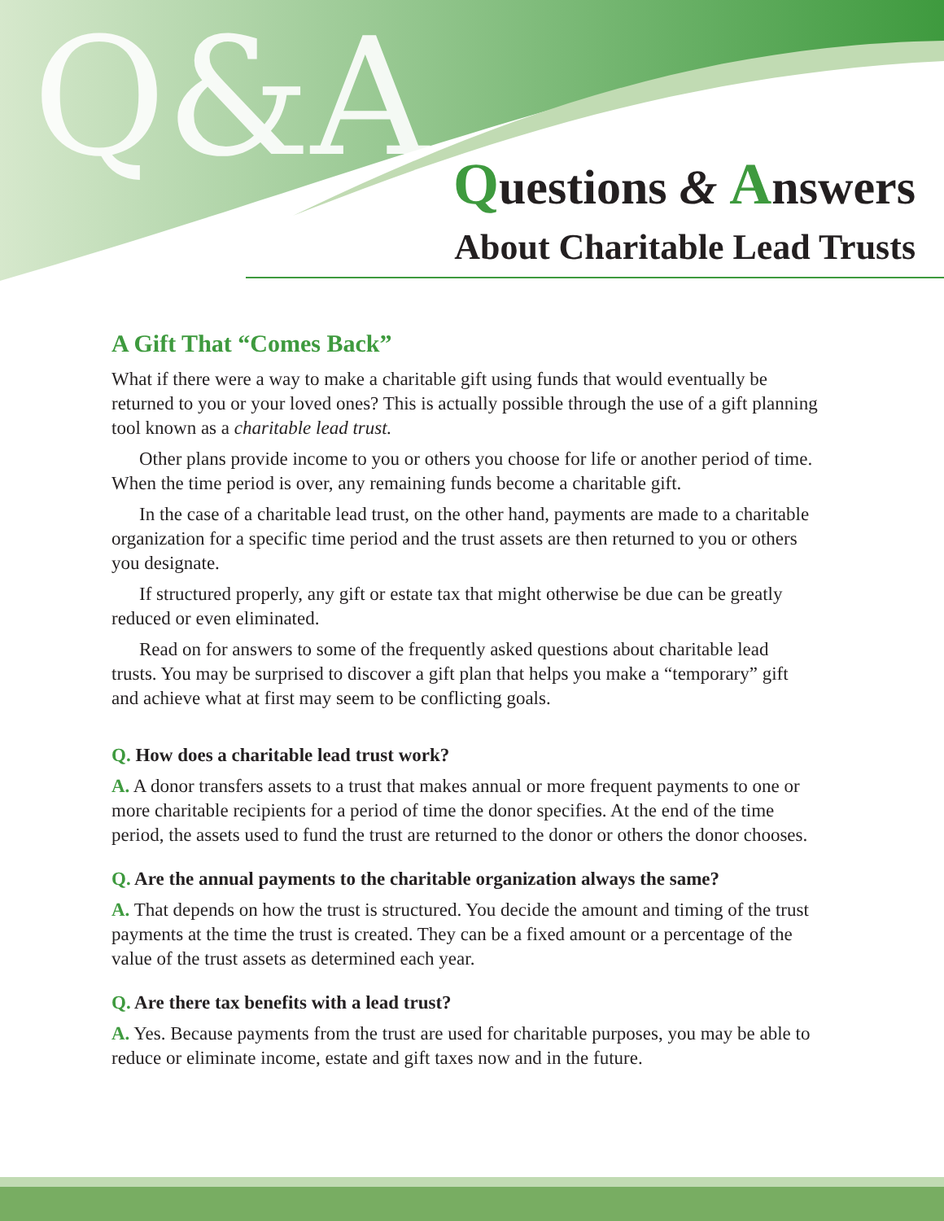Q&A
Questions & Answers
About Charitable Lead Trusts
A Gift That “Comes Back”
What if there were a way to make a charitable gift using funds that would eventually be returned to you or your loved ones? This is actually possible through the use of a gift planning tool known as a charitable lead trust.
Other plans provide income to you or others you choose for life or another period of time. When the time period is over, any remaining funds become a charitable gift.
In the case of a charitable lead trust, on the other hand, payments are made to a charitable organization for a specific time period and the trust assets are then returned to you or others you designate.
If structured properly, any gift or estate tax that might otherwise be due can be greatly reduced or even eliminated.
Read on for answers to some of the frequently asked questions about charitable lead trusts. You may be surprised to discover a gift plan that helps you make a “temporary” gift and achieve what at first may seem to be conflicting goals.
Q. How does a charitable lead trust work?
A. A donor transfers assets to a trust that makes annual or more frequent payments to one or more charitable recipients for a period of time the donor specifies. At the end of the time period, the assets used to fund the trust are returned to the donor or others the donor chooses.
Q. Are the annual payments to the charitable organization always the same?
A. That depends on how the trust is structured. You decide the amount and timing of the trust payments at the time the trust is created. They can be a fixed amount or a percentage of the value of the trust assets as determined each year.
Q. Are there tax benefits with a lead trust?
A. Yes. Because payments from the trust are used for charitable purposes, you may be able to reduce or eliminate income, estate and gift taxes now and in the future.